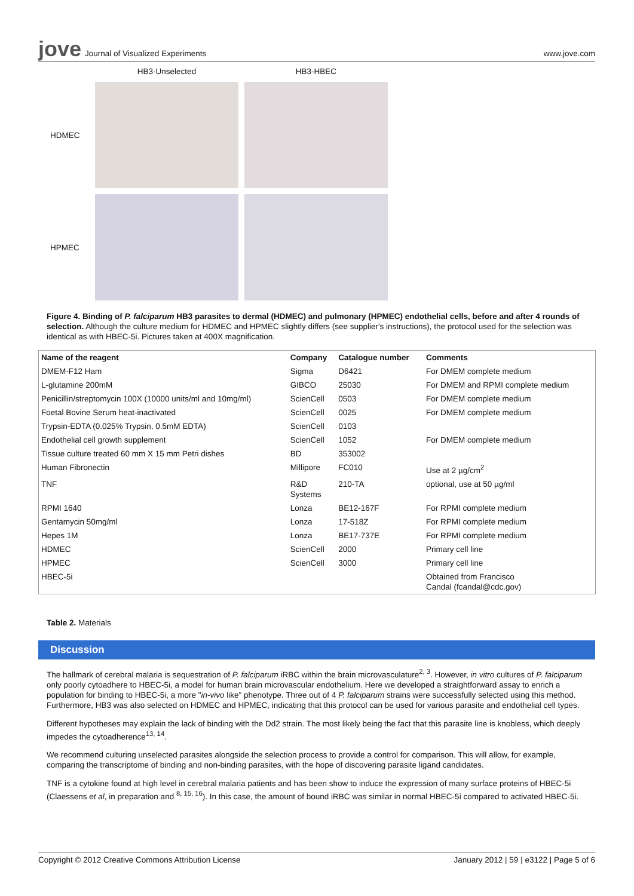jove Journal of Visualized Experiments
www.jove.com
HB3-Unselected
HB3-HBEC
HDMEC
HPMEC
Figure 4. Binding of P. falciparum HB3 parasites to dermal (HDMEC) and pulmonary (HPMEC) endothelial cells, before and after 4 rounds of selection. Although the culture medium for HDMEC and HPMEC slightly differs (see supplier's instructions), the protocol used for the selection was identical as with HBEC-5i. Pictures taken at 400X magnification.
| Name of the reagent | Company | Catalogue number | Comments |
| --- | --- | --- | --- |
| DMEM-F12 Ham | Sigma | D6421 | For DMEM complete medium |
| L-glutamine 200mM | GIBCO | 25030 | For DMEM and RPMI complete medium |
| Penicillin/streptomycin 100X (10000 units/ml and 10mg/ml) | ScienCell | 0503 | For DMEM complete medium |
| Foetal Bovine Serum heat-inactivated | ScienCell | 0025 | For DMEM complete medium |
| Trypsin-EDTA (0.025% Trypsin, 0.5mM EDTA) | ScienCell | 0103 | |
| Endothelial cell growth supplement | ScienCell | 1052 | For DMEM complete medium |
| Tissue culture treated 60 mm X 15 mm Petri dishes | BD | 353002 | |
| Human Fibronectin | Millipore | FC010 | Use at 2 µg/cm<sup>2</sup> |
| TNF | R&D Systems | 210-TA | optional, use at 50 µg/ml |
| RPMI 1640 | Lonza | BE12-167F | For RPMI complete medium |
| Gentamycin 50mg/ml | Lonza | 17-518Z | For RPMI complete medium |
| Hepes 1M | Lonza | BE17-737E | For RPMI complete medium |
| HDMEC | ScienCell | 2000 | Primary cell line |
| HPMEC | ScienCell | 3000 | Primary cell line |
| HBEC-5i | | | Obtained from Francisco Candal (fcandal@cdc.gov) |
Table 2. Materials
Discussion
The hallmark of cerebral malaria is sequestration of P. falciparum iRBC within the brain microvasculature<sup>2, 3</sup>. However, in vitro cultures of P. falciparum only poorly cytoadhere to HBEC-5i, a model for human brain microvascular endothelium. Here we developed a straightforward assay to enrich a population for binding to HBEC-5i, a more "in-vivo like" phenotype. Three out of 4 P. falciparum strains were successfully selected using this method. Furthermore, HB3 was also selected on HDMEC and HPMEC, indicating that this protocol can be used for various parasite and endothelial cell types.
Different hypotheses may explain the lack of binding with the Dd2 strain. The most likely being the fact that this parasite line is knobless, which deeply impedes the cytoadherence<sup>13, 14</sup>.
We recommend culturing unselected parasites alongside the selection process to provide a control for comparison. This will allow, for example, comparing the transcriptome of binding and non-binding parasites, with the hope of discovering parasite ligand candidates.
TNF is a cytokine found at high level in cerebral malaria patients and has been show to induce the expression of many surface proteins of HBEC-5i (Claessens et al, in preparation and <sup>8, 15, 16</sup>). In this case, the amount of bound iRBC was similar in normal HBEC-5i compared to activated HBEC-5i.
Copyright © 2012 Creative Commons Attribution License
January 2012 | 59 | e3122 | Page 5 of 6